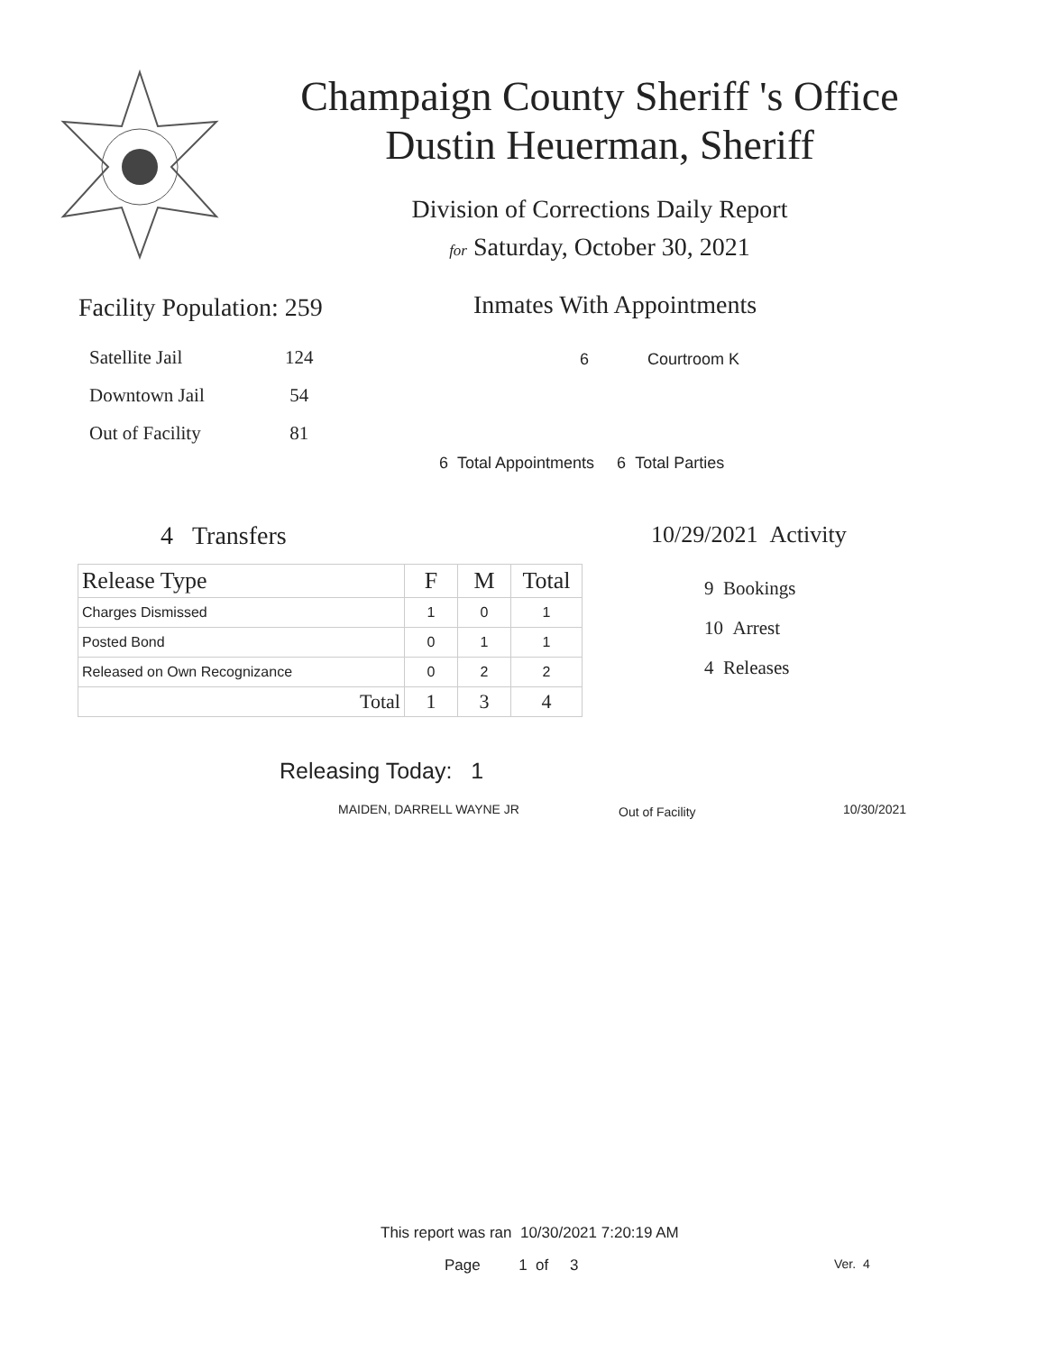Champaign County Sheriff 's Office
Dustin Heuerman, Sheriff
Division of Corrections Daily Report
for Saturday, October 30, 2021
Facility Population: 259
| Satellite Jail | 124 |
| Downtown Jail | 54 |
| Out of Facility | 81 |
Inmates With Appointments
6 Courtroom K
6 Total Appointments 6 Total Parties
4 Transfers
| Release Type | F | M | Total |
| --- | --- | --- | --- |
| Charges Dismissed | 1 | 0 | 1 |
| Posted Bond | 0 | 1 | 1 |
| Released on Own Recognizance | 0 | 2 | 2 |
| Total | 1 | 3 | 4 |
10/29/2021 Activity
9 Bookings
10 Arrest
4 Releases
Releasing Today: 1
MAIDEN, DARRELL WAYNE JR Out of Facility 10/30/2021
This report was ran 10/30/2021 7:20:19 AM
Page 1 of 3 Ver. 4